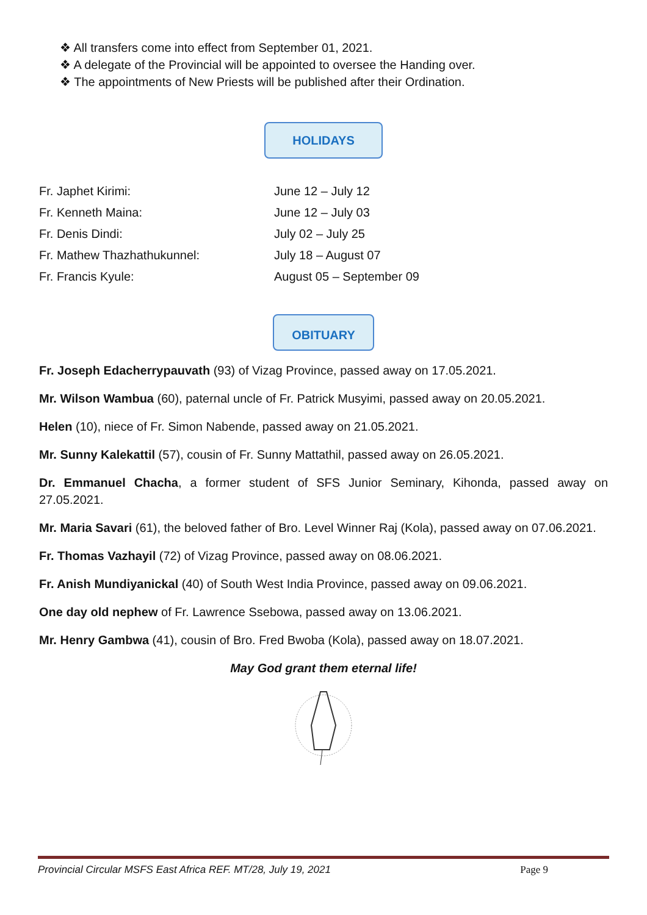❖ All transfers come into effect from September 01, 2021.
❖ A delegate of the Provincial will be appointed to oversee the Handing over.
❖ The appointments of New Priests will be published after their Ordination.
HOLIDAYS
| Fr. Japhet Kirimi: | June 12 – July 12 |
| Fr. Kenneth Maina: | June 12 – July 03 |
| Fr. Denis Dindi: | July 02 – July 25 |
| Fr. Mathew Thazhathukunnel: | July 18 – August 07 |
| Fr. Francis Kyule: | August 05 – September 09 |
OBITUARY
Fr. Joseph Edacherrypauvath (93) of Vizag Province, passed away on 17.05.2021.
Mr. Wilson Wambua (60), paternal uncle of Fr. Patrick Musyimi, passed away on 20.05.2021.
Helen (10), niece of Fr. Simon Nabende, passed away on 21.05.2021.
Mr. Sunny Kalekattil (57), cousin of Fr. Sunny Mattathil, passed away on 26.05.2021.
Dr. Emmanuel Chacha, a former student of SFS Junior Seminary, Kihonda, passed away on 27.05.2021.
Mr. Maria Savari (61), the beloved father of Bro. Level Winner Raj (Kola), passed away on 07.06.2021.
Fr. Thomas Vazhayil (72) of Vizag Province, passed away on 08.06.2021.
Fr. Anish Mundiyanickal (40) of South West India Province, passed away on 09.06.2021.
One day old nephew of Fr. Lawrence Ssebowa, passed away on 13.06.2021.
Mr. Henry Gambwa (41), cousin of Bro. Fred Bwoba (Kola), passed away on 18.07.2021.
May God grant them eternal life!
Provincial Circular MSFS East Africa REF. MT/28, July 19, 2021 Page 9